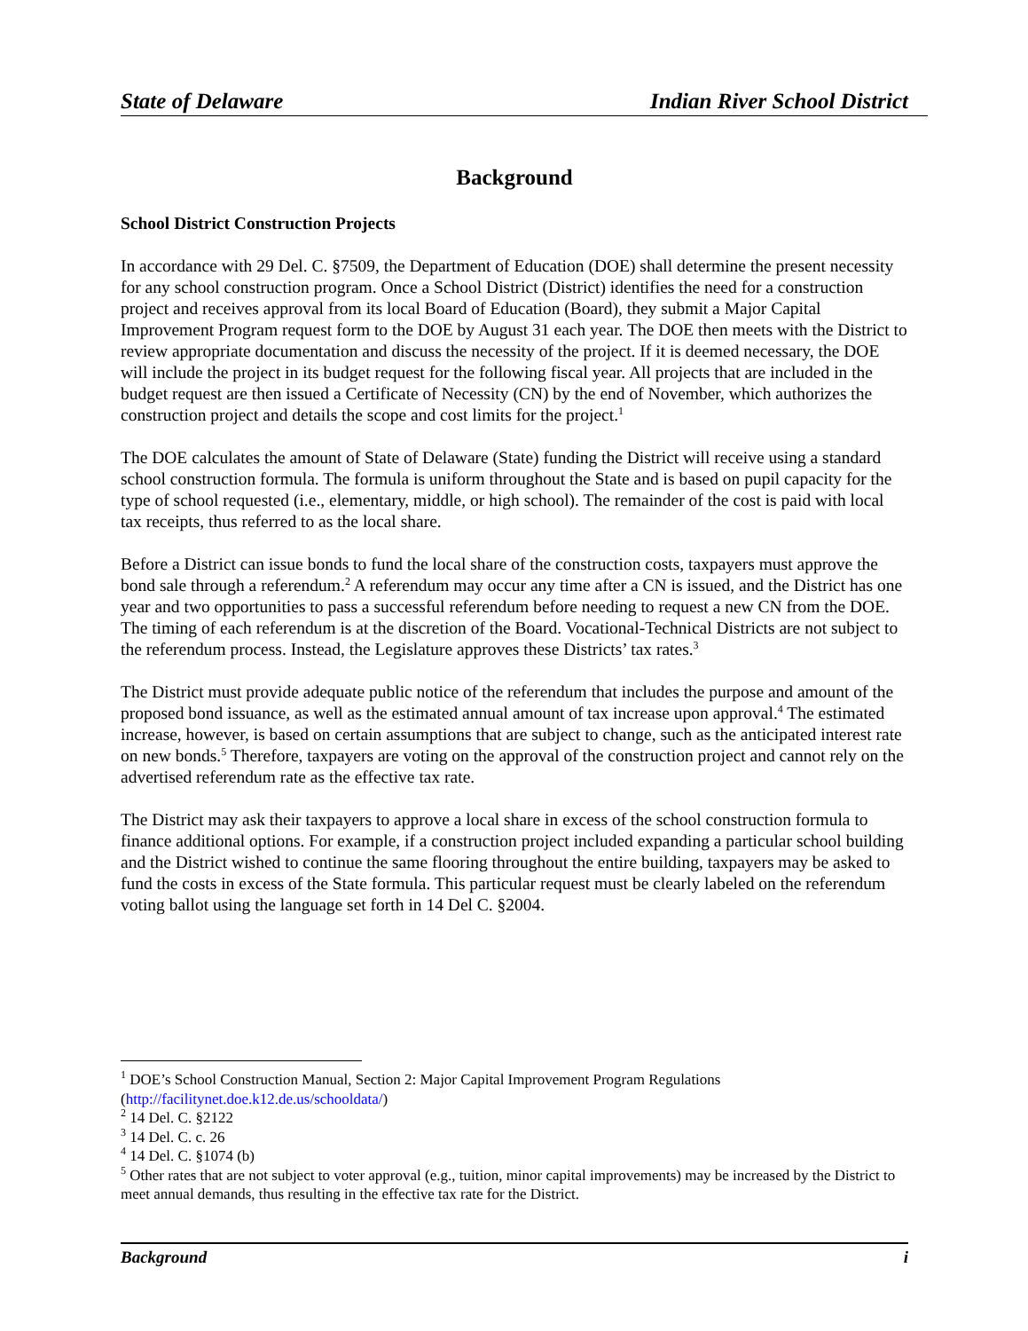State of Delaware Indian River School District
Background
School District Construction Projects
In accordance with 29 Del. C. §7509, the Department of Education (DOE) shall determine the present necessity for any school construction program. Once a School District (District) identifies the need for a construction project and receives approval from its local Board of Education (Board), they submit a Major Capital Improvement Program request form to the DOE by August 31 each year. The DOE then meets with the District to review appropriate documentation and discuss the necessity of the project. If it is deemed necessary, the DOE will include the project in its budget request for the following fiscal year. All projects that are included in the budget request are then issued a Certificate of Necessity (CN) by the end of November, which authorizes the construction project and details the scope and cost limits for the project.<sup>1</sup>
The DOE calculates the amount of State of Delaware (State) funding the District will receive using a standard school construction formula. The formula is uniform throughout the State and is based on pupil capacity for the type of school requested (i.e., elementary, middle, or high school). The remainder of the cost is paid with local tax receipts, thus referred to as the local share.
Before a District can issue bonds to fund the local share of the construction costs, taxpayers must approve the bond sale through a referendum.<sup>2</sup> A referendum may occur any time after a CN is issued, and the District has one year and two opportunities to pass a successful referendum before needing to request a new CN from the DOE. The timing of each referendum is at the discretion of the Board. Vocational-Technical Districts are not subject to the referendum process. Instead, the Legislature approves these Districts’ tax rates.<sup>3</sup>
The District must provide adequate public notice of the referendum that includes the purpose and amount of the proposed bond issuance, as well as the estimated annual amount of tax increase upon approval.<sup>4</sup> The estimated increase, however, is based on certain assumptions that are subject to change, such as the anticipated interest rate on new bonds.<sup>5</sup> Therefore, taxpayers are voting on the approval of the construction project and cannot rely on the advertised referendum rate as the effective tax rate.
The District may ask their taxpayers to approve a local share in excess of the school construction formula to finance additional options. For example, if a construction project included expanding a particular school building and the District wished to continue the same flooring throughout the entire building, taxpayers may be asked to fund the costs in excess of the State formula. This particular request must be clearly labeled on the referendum voting ballot using the language set forth in 14 Del C. §2004.
<sup>1</sup> DOE’s School Construction Manual, Section 2: Major Capital Improvement Program Regulations (http://facilitynet.doe.k12.de.us/schooldata/)
<sup>2</sup> 14 Del. C. §2122
<sup>3</sup> 14 Del. C. c. 26
<sup>4</sup> 14 Del. C. §1074 (b)
<sup>5</sup> Other rates that are not subject to voter approval (e.g., tuition, minor capital improvements) may be increased by the District to meet annual demands, thus resulting in the effective tax rate for the District.
Background i